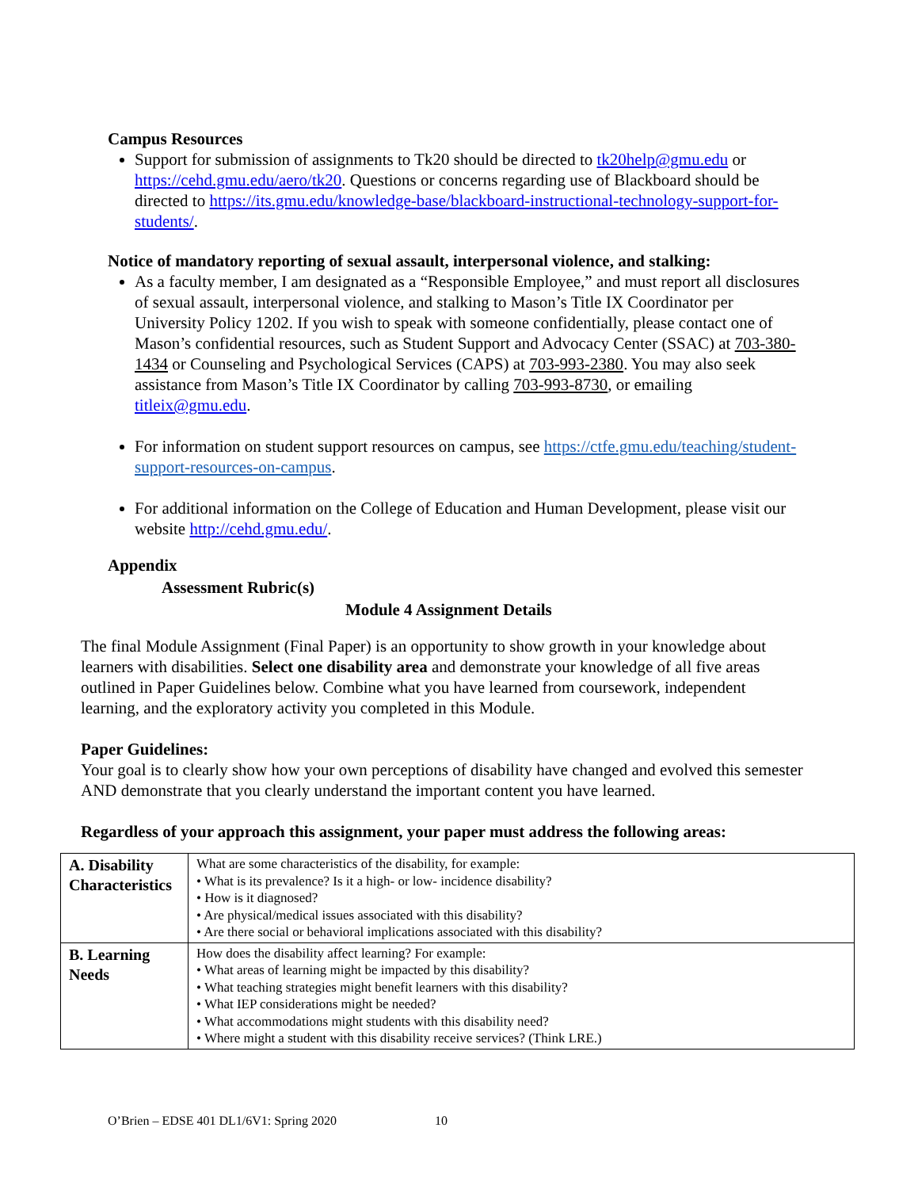Campus Resources
Support for submission of assignments to Tk20 should be directed to tk20help@gmu.edu or https://cehd.gmu.edu/aero/tk20. Questions or concerns regarding use of Blackboard should be directed to https://its.gmu.edu/knowledge-base/blackboard-instructional-technology-support-for-students/.
Notice of mandatory reporting of sexual assault, interpersonal violence, and stalking:
As a faculty member, I am designated as a “Responsible Employee,” and must report all disclosures of sexual assault, interpersonal violence, and stalking to Mason’s Title IX Coordinator per University Policy 1202. If you wish to speak with someone confidentially, please contact one of Mason’s confidential resources, such as Student Support and Advocacy Center (SSAC) at 703-380-1434 or Counseling and Psychological Services (CAPS) at 703-993-2380. You may also seek assistance from Mason’s Title IX Coordinator by calling 703-993-8730, or emailing titleix@gmu.edu.
For information on student support resources on campus, see https://ctfe.gmu.edu/teaching/student-support-resources-on-campus.
For additional information on the College of Education and Human Development, please visit our website http://cehd.gmu.edu/.
Appendix
Assessment Rubric(s)
Module 4 Assignment Details
The final Module Assignment (Final Paper) is an opportunity to show growth in your knowledge about learners with disabilities. Select one disability area and demonstrate your knowledge of all five areas outlined in Paper Guidelines below. Combine what you have learned from coursework, independent learning, and the exploratory activity you completed in this Module.
Paper Guidelines:
Your goal is to clearly show how your own perceptions of disability have changed and evolved this semester AND demonstrate that you clearly understand the important content you have learned.
Regardless of your approach this assignment, your paper must address the following areas:
| A. Disability Characteristics | What are some characteristics of the disability, for example: • What is its prevalence? Is it a high- or low- incidence disability? • How is it diagnosed? • Are physical/medical issues associated with this disability? • Are there social or behavioral implications associated with this disability? |
| B. Learning Needs | How does the disability affect learning? For example: • What areas of learning might be impacted by this disability? • What teaching strategies might benefit learners with this disability? • What IEP considerations might be needed? • What accommodations might students with this disability need? • Where might a student with this disability receive services? (Think LRE.) |
O’Brien – EDSE 401 DL1/6V1: Spring 2020 10